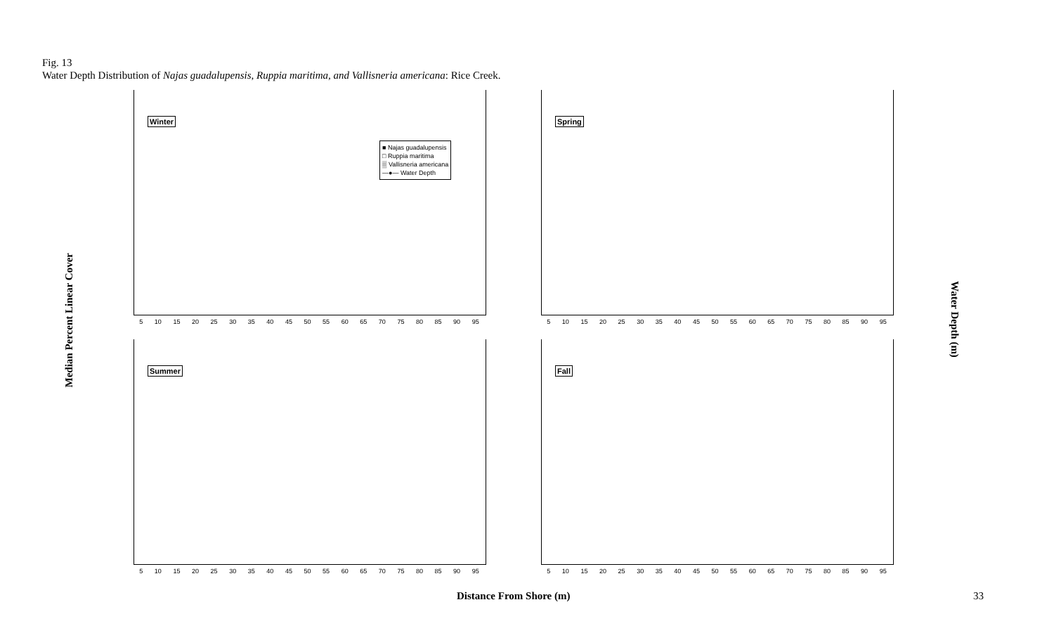Fig. 13
Water Depth Distribution of Najas guadalupensis, Ruppia maritima, and Vallisneria americana: Rice Creek.
Median Percent Linear Cover
Winter
■ Najas guadalupensis
□ Ruppia maritima
▒ Vallisneria americana
—●— Water Depth
5 10 15 20 25 30 35 40 45 50 55 60 65 70 75 80 85 90 95
Spring
5 10 15 20 25 30 35 40 45 50 55 60 65 70 75 80 85 90 95
Summer
5 10 15 20 25 30 35 40 45 50 55 60 65 70 75 80 85 90 95
Fall
5 10 15 20 25 30 35 40 45 50 55 60 65 70 75 80 85 90 95
Water Depth (m)
Distance From Shore (m) 33